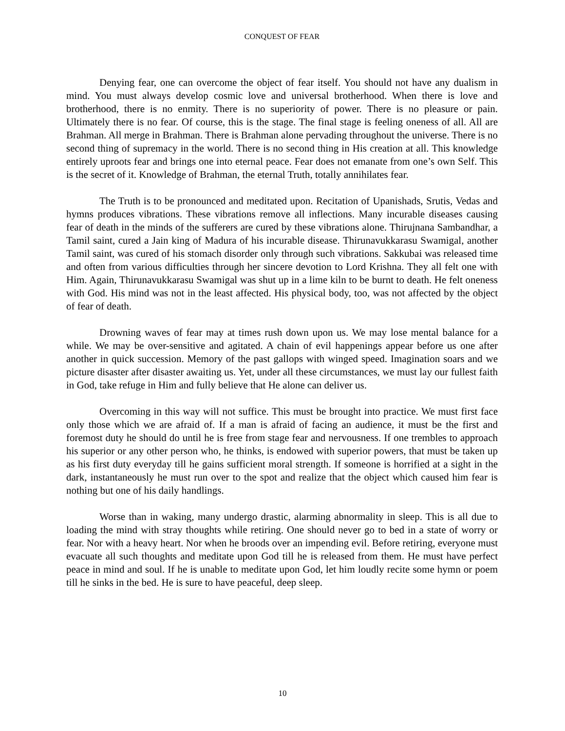CONQUEST OF FEAR
Denying fear, one can overcome the object of fear itself. You should not have any dualism in mind. You must always develop cosmic love and universal brotherhood. When there is love and brotherhood, there is no enmity. There is no superiority of power. There is no pleasure or pain. Ultimately there is no fear. Of course, this is the stage. The final stage is feeling oneness of all. All are Brahman. All merge in Brahman. There is Brahman alone pervading throughout the universe. There is no second thing of supremacy in the world. There is no second thing in His creation at all. This knowledge entirely uproots fear and brings one into eternal peace. Fear does not emanate from one’s own Self. This is the secret of it. Knowledge of Brahman, the eternal Truth, totally annihilates fear.
The Truth is to be pronounced and meditated upon. Recitation of Upanishads, Srutis, Vedas and hymns produces vibrations. These vibrations remove all inflections. Many incurable diseases causing fear of death in the minds of the sufferers are cured by these vibrations alone. Thirujnana Sambandhar, a Tamil saint, cured a Jain king of Madura of his incurable disease. Thirunavukkarasu Swamigal, another Tamil saint, was cured of his stomach disorder only through such vibrations. Sakkubai was released time and often from various difficulties through her sincere devotion to Lord Krishna. They all felt one with Him. Again, Thirunavukkarasu Swamigal was shut up in a lime kiln to be burnt to death. He felt oneness with God. His mind was not in the least affected. His physical body, too, was not affected by the object of fear of death.
Drowning waves of fear may at times rush down upon us. We may lose mental balance for a while. We may be over-sensitive and agitated. A chain of evil happenings appear before us one after another in quick succession. Memory of the past gallops with winged speed. Imagination soars and we picture disaster after disaster awaiting us. Yet, under all these circumstances, we must lay our fullest faith in God, take refuge in Him and fully believe that He alone can deliver us.
Overcoming in this way will not suffice. This must be brought into practice. We must first face only those which we are afraid of. If a man is afraid of facing an audience, it must be the first and foremost duty he should do until he is free from stage fear and nervousness. If one trembles to approach his superior or any other person who, he thinks, is endowed with superior powers, that must be taken up as his first duty everyday till he gains sufficient moral strength. If someone is horrified at a sight in the dark, instantaneously he must run over to the spot and realize that the object which caused him fear is nothing but one of his daily handlings.
Worse than in waking, many undergo drastic, alarming abnormality in sleep. This is all due to loading the mind with stray thoughts while retiring. One should never go to bed in a state of worry or fear. Nor with a heavy heart. Nor when he broods over an impending evil. Before retiring, everyone must evacuate all such thoughts and meditate upon God till he is released from them. He must have perfect peace in mind and soul. If he is unable to meditate upon God, let him loudly recite some hymn or poem till he sinks in the bed. He is sure to have peaceful, deep sleep.
10